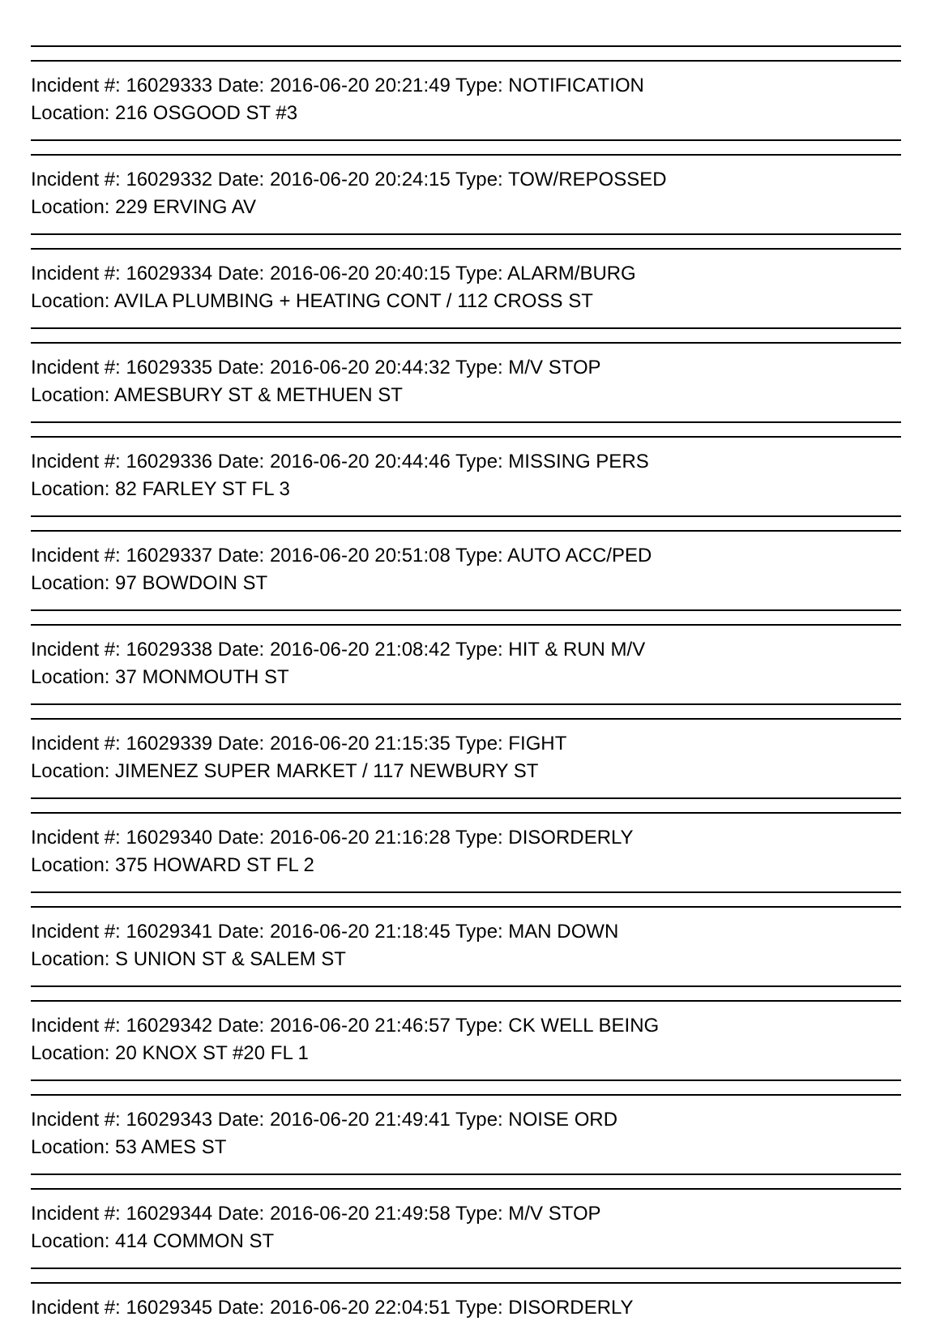Incident #: 16029333 Date: 2016-06-20 20:21:49 Type: NOTIFICATION
Location: 216 OSGOOD ST #3
Incident #: 16029332 Date: 2016-06-20 20:24:15 Type: TOW/REPOSSED
Location: 229 ERVING AV
Incident #: 16029334 Date: 2016-06-20 20:40:15 Type: ALARM/BURG
Location: AVILA PLUMBING + HEATING CONT / 112 CROSS ST
Incident #: 16029335 Date: 2016-06-20 20:44:32 Type: M/V STOP
Location: AMESBURY ST & METHUEN ST
Incident #: 16029336 Date: 2016-06-20 20:44:46 Type: MISSING PERS
Location: 82 FARLEY ST FL 3
Incident #: 16029337 Date: 2016-06-20 20:51:08 Type: AUTO ACC/PED
Location: 97 BOWDOIN ST
Incident #: 16029338 Date: 2016-06-20 21:08:42 Type: HIT & RUN M/V
Location: 37 MONMOUTH ST
Incident #: 16029339 Date: 2016-06-20 21:15:35 Type: FIGHT
Location: JIMENEZ SUPER MARKET / 117 NEWBURY ST
Incident #: 16029340 Date: 2016-06-20 21:16:28 Type: DISORDERLY
Location: 375 HOWARD ST FL 2
Incident #: 16029341 Date: 2016-06-20 21:18:45 Type: MAN DOWN
Location: S UNION ST & SALEM ST
Incident #: 16029342 Date: 2016-06-20 21:46:57 Type: CK WELL BEING
Location: 20 KNOX ST #20 FL 1
Incident #: 16029343 Date: 2016-06-20 21:49:41 Type: NOISE ORD
Location: 53 AMES ST
Incident #: 16029344 Date: 2016-06-20 21:49:58 Type: M/V STOP
Location: 414 COMMON ST
Incident #: 16029345 Date: 2016-06-20 22:04:51 Type: DISORDERLY